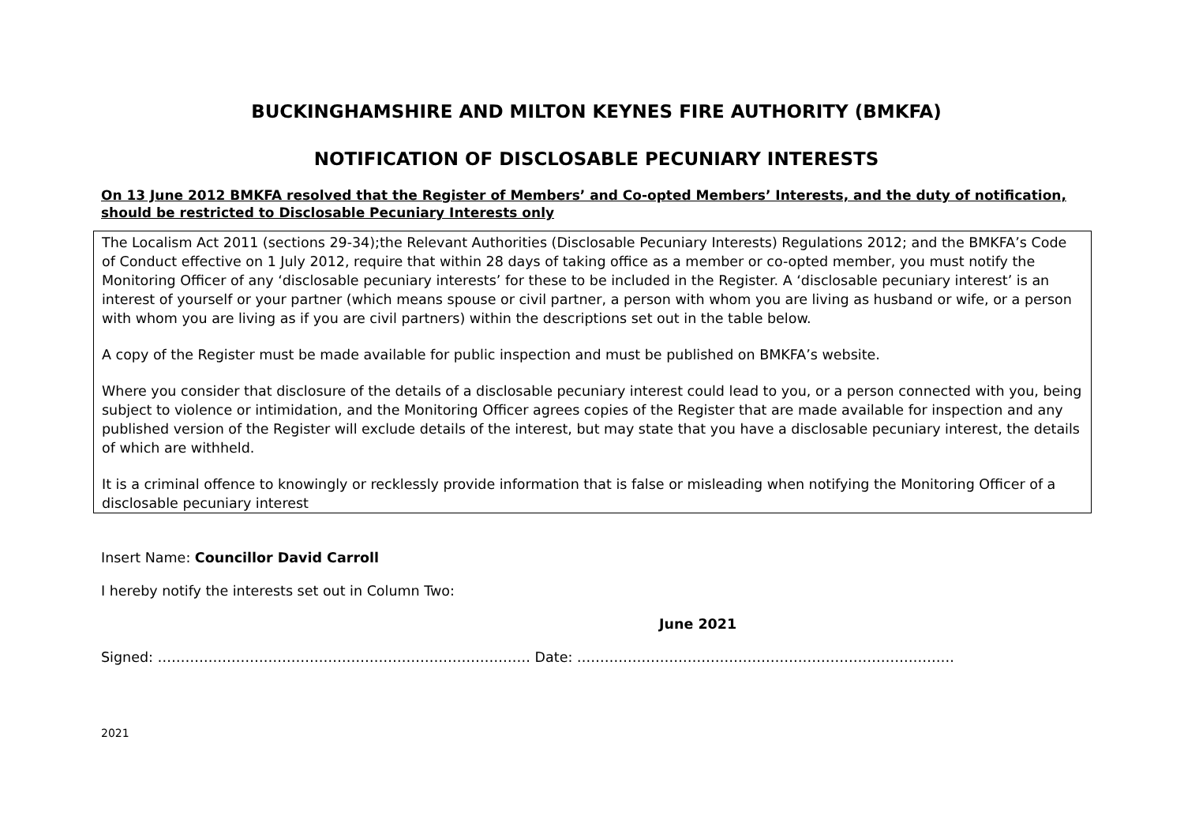BUCKINGHAMSHIRE AND MILTON KEYNES FIRE AUTHORITY (BMKFA)
NOTIFICATION OF DISCLOSABLE PECUNIARY INTERESTS
On 13 June 2012 BMKFA resolved that the Register of Members’ and Co-opted Members’ Interests, and the duty of notification, should be restricted to Disclosable Pecuniary Interests only
The Localism Act 2011 (sections 29-34);the Relevant Authorities (Disclosable Pecuniary Interests) Regulations 2012; and the BMKFA’s Code of Conduct effective on 1 July 2012, require that within 28 days of taking office as a member or co-opted member, you must notify the Monitoring Officer of any ‘disclosable pecuniary interests’ for these to be included in the Register. A ‘disclosable pecuniary interest’ is an interest of yourself or your partner (which means spouse or civil partner, a person with whom you are living as husband or wife, or a person with whom you are living as if you are civil partners) within the descriptions set out in the table below.
A copy of the Register must be made available for public inspection and must be published on BMKFA’s website.
Where you consider that disclosure of the details of a disclosable pecuniary interest could lead to you, or a person connected with you, being subject to violence or intimidation, and the Monitoring Officer agrees copies of the Register that are made available for inspection and any published version of the Register will exclude details of the interest, but may state that you have a disclosable pecuniary interest, the details of which are withheld.
It is a criminal offence to knowingly or recklessly provide information that is false or misleading when notifying the Monitoring Officer of a disclosable pecuniary interest
Insert Name: Councillor David Carroll
I hereby notify the interests set out in Column Two:
June 2021
Signed: ……………………………………………………………………… Date: ……………………………………………………………………….
2021